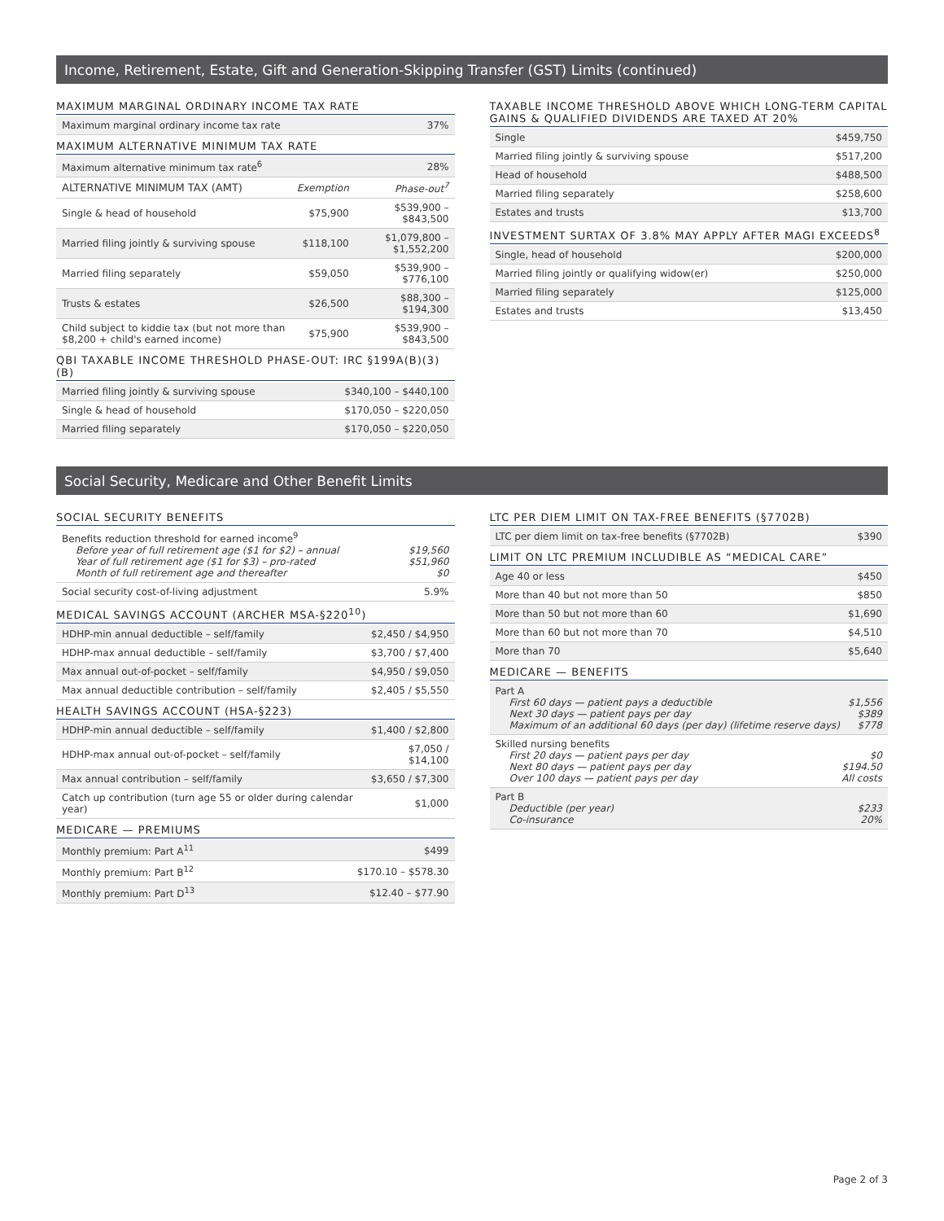Income, Retirement, Estate, Gift and Generation-Skipping Transfer (GST) Limits (continued)
MAXIMUM MARGINAL ORDINARY INCOME TAX RATE
| Maximum marginal ordinary income tax rate | 37% |
MAXIMUM ALTERNATIVE MINIMUM TAX RATE
| Maximum alternative minimum tax rate<sup>6</sup> | 28% |
| ALTERNATIVE MINIMUM TAX (AMT) | Exemption | Phase-out<sup>7</sup> |
| --- | --- | --- |
| Single & head of household | $75,900 | $539,900 – $843,500 |
| Married filing jointly & surviving spouse | $118,100 | $1,079,800 – $1,552,200 |
| Married filing separately | $59,050 | $539,900 – $776,100 |
| Trusts & estates | $26,500 | $88,300 – $194,300 |
| Child subject to kiddie tax (but not more than $8,200 + child's earned income) | $75,900 | $539,900 – $843,500 |
QBI TAXABLE INCOME THRESHOLD PHASE-OUT: IRC §199A(B)(3)(B)
| Married filing jointly & surviving spouse | $340,100 – $440,100 |
| Single & head of household | $170,050 – $220,050 |
| Married filing separately | $170,050 – $220,050 |
TAXABLE INCOME THRESHOLD ABOVE WHICH LONG-TERM CAPITAL GAINS & QUALIFIED DIVIDENDS ARE TAXED AT 20%
| Single | $459,750 |
| Married filing jointly & surviving spouse | $517,200 |
| Head of household | $488,500 |
| Married filing separately | $258,600 |
| Estates and trusts | $13,700 |
INVESTMENT SURTAX OF 3.8% MAY APPLY AFTER MAGI EXCEEDS<sup>8</sup>
| Single, head of household | $200,000 |
| Married filing jointly or qualifying widow(er) | $250,000 |
| Married filing separately | $125,000 |
| Estates and trusts | $13,450 |
Social Security, Medicare and Other Benefit Limits
SOCIAL SECURITY BENEFITS
| Benefits reduction threshold for earned income<sup>9</sup> Before year of full retirement age ($1 for $2) – annual $19,560 Year of full retirement age ($1 for $3) – pro-rated $51,960 Month of full retirement age and thereafter $0 | |
| Social security cost-of-living adjustment | 5.9% |
MEDICAL SAVINGS ACCOUNT (ARCHER MSA-§220<sup>10</sup>)
| HDHP-min annual deductible – self/family | $2,450 / $4,950 |
| HDHP-max annual deductible – self/family | $3,700 / $7,400 |
| Max annual out-of-pocket – self/family | $4,950 / $9,050 |
| Max annual deductible contribution – self/family | $2,405 / $5,550 |
HEALTH SAVINGS ACCOUNT (HSA-§223)
| HDHP-min annual deductible – self/family | $1,400 / $2,800 |
| HDHP-max annual out-of-pocket – self/family | $7,050 / $14,100 |
| Max annual contribution – self/family | $3,650 / $7,300 |
| Catch up contribution (turn age 55 or older during calendar year) | $1,000 |
MEDICARE — PREMIUMS
| Monthly premium: Part A<sup>11</sup> | $499 |
| Monthly premium: Part B<sup>12</sup> | $170.10 – $578.30 |
| Monthly premium: Part D<sup>13</sup> | $12.40 – $77.90 |
LTC PER DIEM LIMIT ON TAX-FREE BENEFITS (§7702B)
| LTC per diem limit on tax-free benefits (§7702B) | $390 |
LIMIT ON LTC PREMIUM INCLUDIBLE AS “MEDICAL CARE”
| Age 40 or less | $450 |
| More than 40 but not more than 50 | $850 |
| More than 50 but not more than 60 | $1,690 |
| More than 60 but not more than 70 | $4,510 |
| More than 70 | $5,640 |
MEDICARE — BENEFITS
| Part A First 60 days — patient pays a deductible $1,556 Next 30 days — patient pays per day $389 Maximum of an additional 60 days (per day) (lifetime reserve days) $778 |
| Skilled nursing benefits First 20 days — patient pays per day $0 Next 80 days — patient pays per day $194.50 Over 100 days — patient pays per day All costs |
| Part B Deductible (per year) $233 Co-insurance 20% |
Page 2 of 3